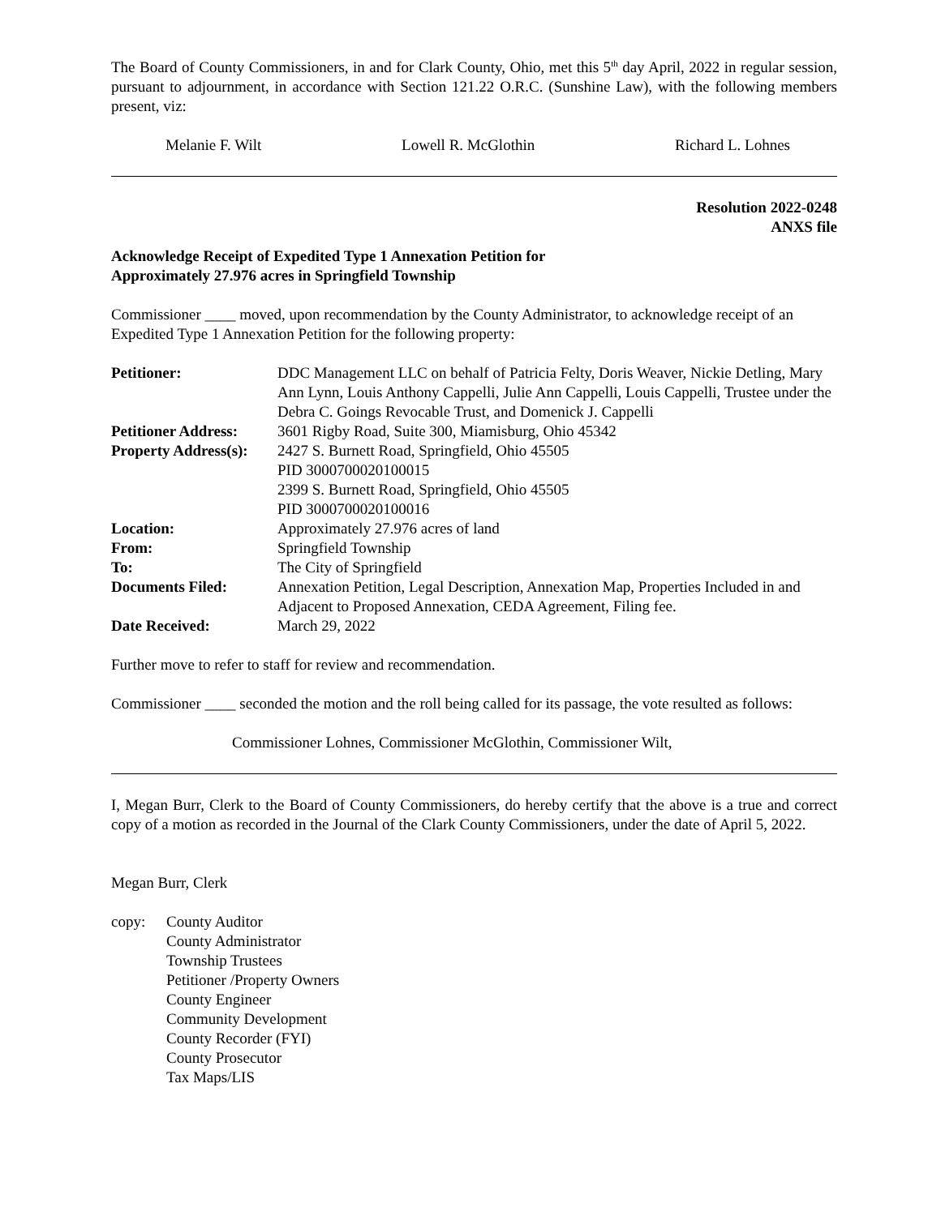The Board of County Commissioners, in and for Clark County, Ohio, met this 5<sup>th</sup> day April, 2022 in regular session, pursuant to adjournment, in accordance with Section 121.22 O.R.C. (Sunshine Law), with the following members present, viz:
Melanie F. Wilt Lowell R. McGlothin Richard L. Lohnes
Resolution 2022-0248
ANXS file
Acknowledge Receipt of Expedited Type 1 Annexation Petition for
Approximately 27.976 acres in Springfield Township
Commissioner ____ moved, upon recommendation by the County Administrator, to acknowledge receipt of an Expedited Type 1 Annexation Petition for the following property:
| Petitioner: | DDC Management LLC on behalf of Patricia Felty, Doris Weaver, Nickie Detling, Mary Ann Lynn, Louis Anthony Cappelli, Julie Ann Cappelli, Louis Cappelli, Trustee under the Debra C. Goings Revocable Trust, and Domenick J. Cappelli |
| Petitioner Address: | 3601 Rigby Road, Suite 300, Miamisburg, Ohio 45342 |
| Property Address(s): | 2427 S. Burnett Road, Springfield, Ohio 45505 PID 3000700020100015 2399 S. Burnett Road, Springfield, Ohio 45505 PID 3000700020100016 |
| Location: | Approximately 27.976 acres of land |
| From: | Springfield Township |
| To: | The City of Springfield |
| Documents Filed: | Annexation Petition, Legal Description, Annexation Map, Properties Included in and Adjacent to Proposed Annexation, CEDA Agreement, Filing fee. |
| Date Received: | March 29, 2022 |
Further move to refer to staff for review and recommendation.
Commissioner ____ seconded the motion and the roll being called for its passage, the vote resulted as follows:
Commissioner Lohnes, Commissioner McGlothin, Commissioner Wilt,
I, Megan Burr, Clerk to the Board of County Commissioners, do hereby certify that the above is a true and correct copy of a motion as recorded in the Journal of the Clark County Commissioners, under the date of April 5, 2022.
Megan Burr, Clerk
copy: County Auditor
County Administrator
Township Trustees
Petitioner /Property Owners
County Engineer
Community Development
County Recorder (FYI)
County Prosecutor
Tax Maps/LIS